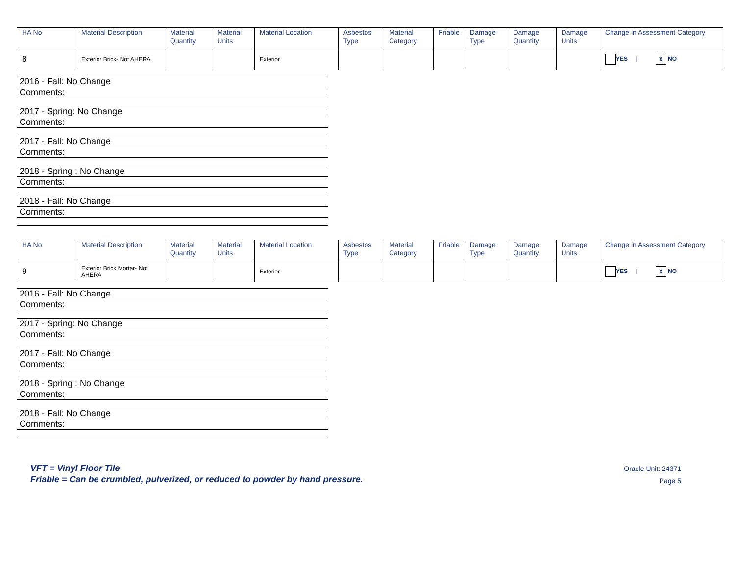| HA No | Material Description | Material Quantity | Material Units | Material Location | Asbestos Type | Material Category | Friable | Damage Type | Damage Quantity | Damage Units | Change in Assessment Category |
| --- | --- | --- | --- | --- | --- | --- | --- | --- | --- | --- | --- |
| 8 | Exterior Brick- Not AHERA | | | Exterior | | | | | | | YES / X NO |
| 2016 - Fall: No Change |
| Comments: |
| 2017 - Spring: No Change |
| Comments: |
| 2017 - Fall: No Change |
| Comments: |
| 2018 - Spring : No Change |
| Comments: |
| 2018 - Fall: No Change |
| Comments: |
| HA No | Material Description | Material Quantity | Material Units | Material Location | Asbestos Type | Material Category | Friable | Damage Type | Damage Quantity | Damage Units | Change in Assessment Category |
| --- | --- | --- | --- | --- | --- | --- | --- | --- | --- | --- | --- |
| 9 | Exterior Brick Mortar- Not AHERA | | | Exterior | | | | | | | YES / X NO |
| 2016 - Fall: No Change |
| Comments: |
| 2017 - Spring: No Change |
| Comments: |
| 2017 - Fall: No Change |
| Comments: |
| 2018 - Spring : No Change |
| Comments: |
| 2018 - Fall: No Change |
| Comments: |
VFT = Vinyl Floor Tile
Friable = Can be crumbled, pulverized, or reduced to powder by hand pressure.
Oracle Unit: 24371
Page 5